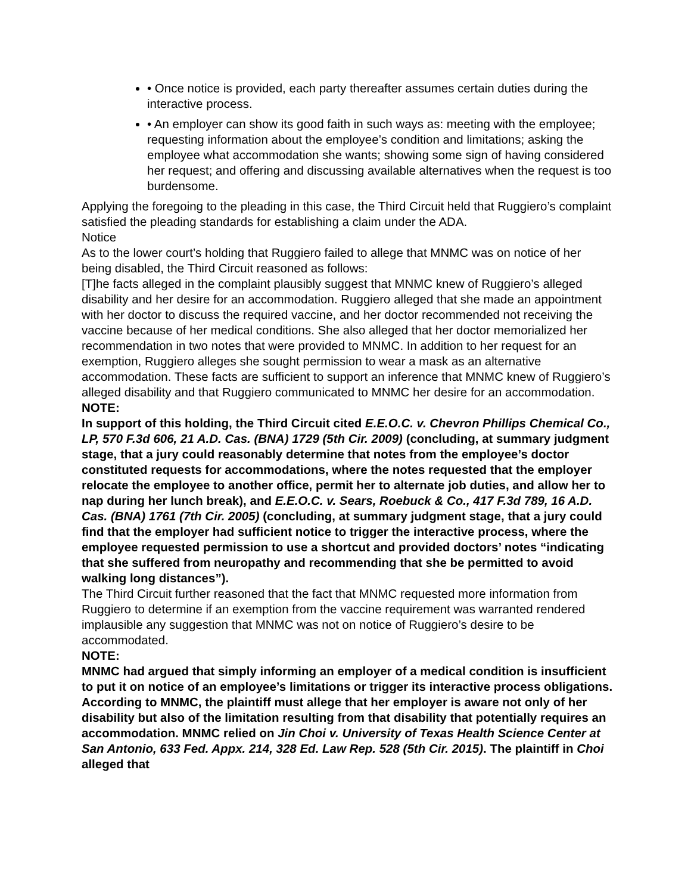• Once notice is provided, each party thereafter assumes certain duties during the interactive process.
• An employer can show its good faith in such ways as: meeting with the employee; requesting information about the employee’s condition and limitations; asking the employee what accommodation she wants; showing some sign of having considered her request; and offering and discussing available alternatives when the request is too burdensome.
Applying the foregoing to the pleading in this case, the Third Circuit held that Ruggiero’s complaint satisfied the pleading standards for establishing a claim under the ADA.
Notice
As to the lower court’s holding that Ruggiero failed to allege that MNMC was on notice of her being disabled, the Third Circuit reasoned as follows:
[T]he facts alleged in the complaint plausibly suggest that MNMC knew of Ruggiero’s alleged disability and her desire for an accommodation. Ruggiero alleged that she made an appointment with her doctor to discuss the required vaccine, and her doctor recommended not receiving the vaccine because of her medical conditions. She also alleged that her doctor memorialized her recommendation in two notes that were provided to MNMC. In addition to her request for an exemption, Ruggiero alleges she sought permission to wear a mask as an alternative accommodation. These facts are sufficient to support an inference that MNMC knew of Ruggiero’s alleged disability and that Ruggiero communicated to MNMC her desire for an accommodation.
NOTE:
In support of this holding, the Third Circuit cited E.E.O.C. v. Chevron Phillips Chemical Co., LP, 570 F.3d 606, 21 A.D. Cas. (BNA) 1729 (5th Cir. 2009) (concluding, at summary judgment stage, that a jury could reasonably determine that notes from the employee’s doctor constituted requests for accommodations, where the notes requested that the employer relocate the employee to another office, permit her to alternate job duties, and allow her to nap during her lunch break), and E.E.O.C. v. Sears, Roebuck & Co., 417 F.3d 789, 16 A.D. Cas. (BNA) 1761 (7th Cir. 2005) (concluding, at summary judgment stage, that a jury could find that the employer had sufficient notice to trigger the interactive process, where the employee requested permission to use a shortcut and provided doctors’ notes “indicating that she suffered from neuropathy and recommending that she be permitted to avoid walking long distances”).
The Third Circuit further reasoned that the fact that MNMC requested more information from Ruggiero to determine if an exemption from the vaccine requirement was warranted rendered implausible any suggestion that MNMC was not on notice of Ruggiero’s desire to be accommodated.
NOTE:
MNMC had argued that simply informing an employer of a medical condition is insufficient to put it on notice of an employee’s limitations or trigger its interactive process obligations. According to MNMC, the plaintiff must allege that her employer is aware not only of her disability but also of the limitation resulting from that disability that potentially requires an accommodation. MNMC relied on Jin Choi v. University of Texas Health Science Center at San Antonio, 633 Fed. Appx. 214, 328 Ed. Law Rep. 528 (5th Cir. 2015). The plaintiff in Choi alleged that